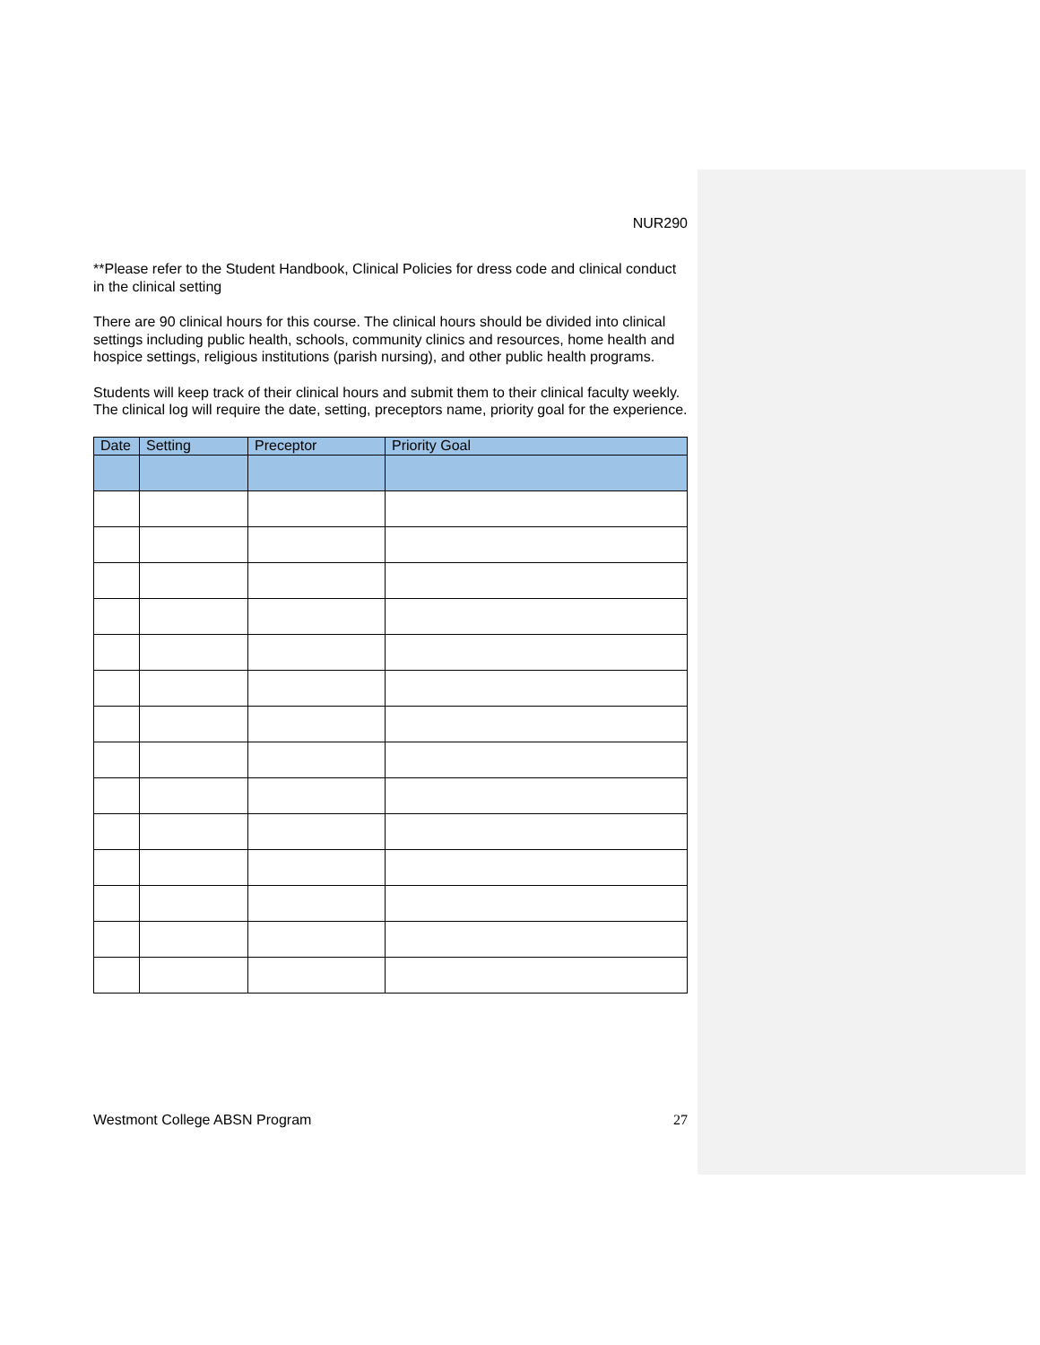NUR290
**Please refer to the Student Handbook, Clinical Policies for dress code and clinical conduct in the clinical setting
There are 90 clinical hours for this course. The clinical hours should be divided into clinical settings including public health, schools, community clinics and resources, home health and hospice settings, religious institutions (parish nursing), and other public health programs.
Students will keep track of their clinical hours and submit them to their clinical faculty weekly. The clinical log will require the date, setting, preceptors name, priority goal for the experience.
| Date | Setting | Preceptor | Priority Goal |
| --- | --- | --- | --- |
Westmont College ABSN Program 27